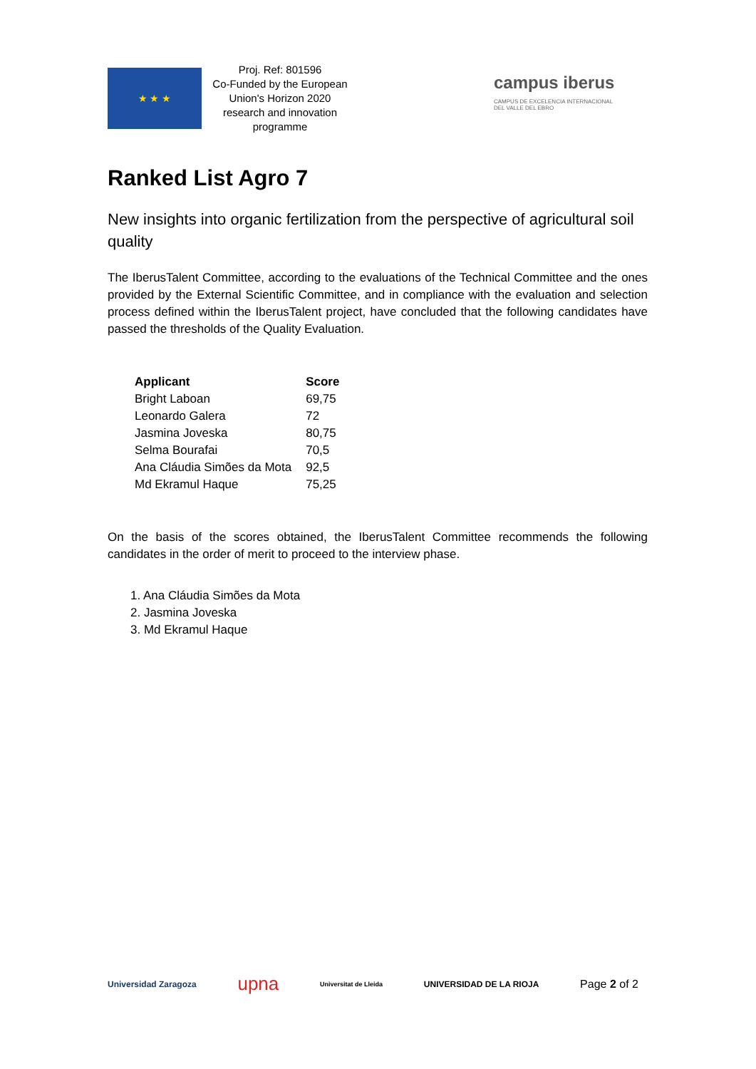★ ★ ★
Proj. Ref: 801596
Co-Funded by the European Union's Horizon 2020 research and innovation programme
campus iberus
CAMPUS DE EXCELENCIA INTERNACIONAL
DEL VALLE DEL EBRO
Ranked List Agro 7
New insights into organic fertilization from the perspective of agricultural soil quality
The IberusTalent Committee, according to the evaluations of the Technical Committee and the ones provided by the External Scientific Committee, and in compliance with the evaluation and selection process defined within the IberusTalent project, have concluded that the following candidates have passed the thresholds of the Quality Evaluation.
| Applicant | Score |
| --- | --- |
| Bright Laboan | 69,75 |
| Leonardo Galera | 72 |
| Jasmina Joveska | 80,75 |
| Selma Bourafai | 70,5 |
| Ana Cláudia Simões da Mota | 92,5 |
| Md Ekramul Haque | 75,25 |
On the basis of the scores obtained, the IberusTalent Committee recommends the following candidates in the order of merit to proceed to the interview phase.
1. Ana Cláudia Simões da Mota
2. Jasmina Joveska
3. Md Ekramul Haque
Universidad Zaragoza upna Universitat de Lleida UNIVERSIDAD DE LA RIOJA
Page 2 of 2